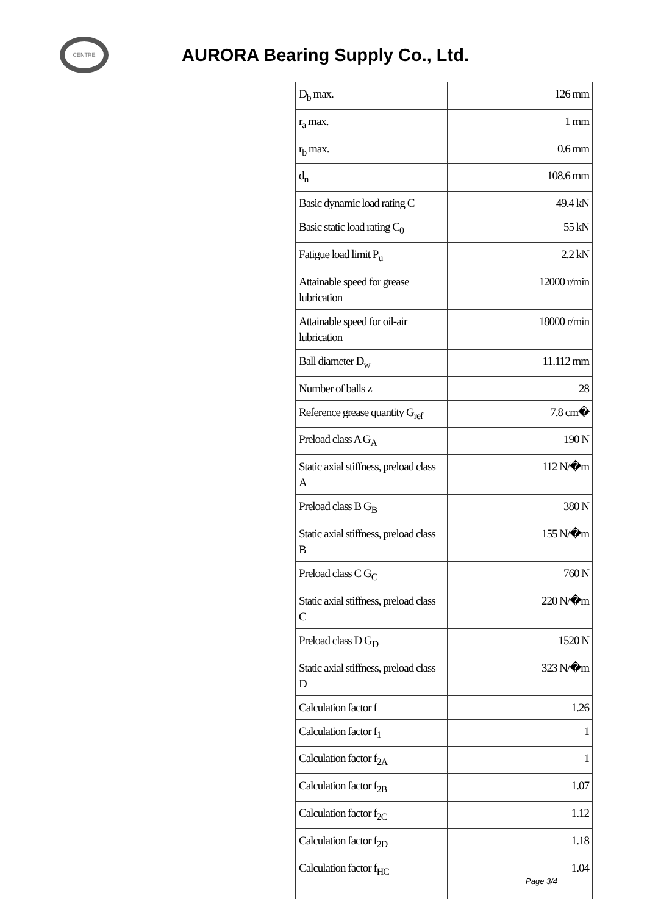CENTRE
AURORA Bearing Supply Co., Ltd.
| D<sub>b</sub> max. | 126 mm |
| r<sub>a</sub> max. | 1 mm |
| r<sub>b</sub> max. | 0.6 mm |
| d<sub>n</sub> | 108.6 mm |
| Basic dynamic load rating C | 49.4 kN |
| Basic static load rating C<sub>0</sub> | 55 kN |
| Fatigue load limit P<sub>u</sub> | 2.2 kN |
| Attainable speed for grease lubrication | 12000 r/min |
| Attainable speed for oil-air lubrication | 18000 r/min |
| Ball diameter D<sub>w</sub> | 11.112 mm |
| Number of balls z | 28 |
| Reference grease quantity G<sub>ref</sub> | 7.8 cm� |
| Preload class A G<sub>A</sub> | 190 N |
| Static axial stiffness, preload class A | 112 N/�m |
| Preload class B G<sub>B</sub> | 380 N |
| Static axial stiffness, preload class B | 155 N/�m |
| Preload class C G<sub>C</sub> | 760 N |
| Static axial stiffness, preload class C | 220 N/�m |
| Preload class D G<sub>D</sub> | 1520 N |
| Static axial stiffness, preload class D | 323 N/�m |
| Calculation factor f | 1.26 |
| Calculation factor f<sub>1</sub> | 1 |
| Calculation factor f<sub>2A</sub> | 1 |
| Calculation factor f<sub>2B</sub> | 1.07 |
| Calculation factor f<sub>2C</sub> | 1.12 |
| Calculation factor f<sub>2D</sub> | 1.18 |
| Calculation factor f<sub>HC</sub> | 1.04 |
Page 3/4